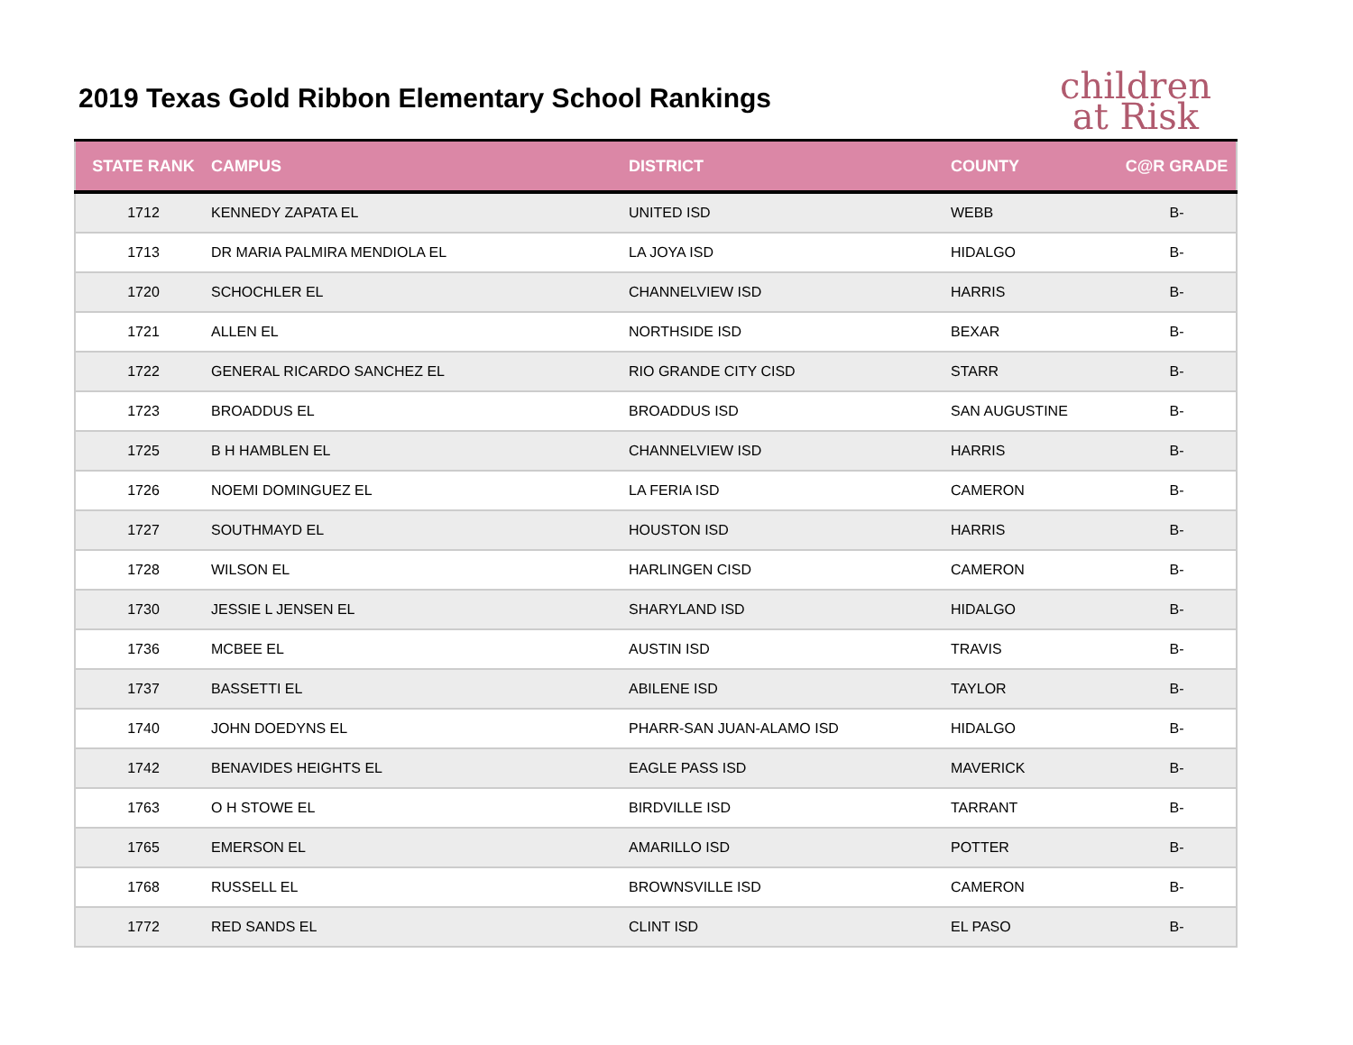2019 Texas Gold Ribbon Elementary School Rankings
children
at Risk
| STATE RANK | CAMPUS | DISTRICT | COUNTY | C@R GRADE |
| --- | --- | --- | --- | --- |
| 1712 | KENNEDY ZAPATA EL | UNITED ISD | WEBB | B- |
| 1713 | DR MARIA PALMIRA MENDIOLA EL | LA JOYA ISD | HIDALGO | B- |
| 1720 | SCHOCHLER EL | CHANNELVIEW ISD | HARRIS | B- |
| 1721 | ALLEN EL | NORTHSIDE ISD | BEXAR | B- |
| 1722 | GENERAL RICARDO SANCHEZ EL | RIO GRANDE CITY CISD | STARR | B- |
| 1723 | BROADDUS EL | BROADDUS ISD | SAN AUGUSTINE | B- |
| 1725 | B H HAMBLEN EL | CHANNELVIEW ISD | HARRIS | B- |
| 1726 | NOEMI DOMINGUEZ EL | LA FERIA ISD | CAMERON | B- |
| 1727 | SOUTHMAYD EL | HOUSTON ISD | HARRIS | B- |
| 1728 | WILSON EL | HARLINGEN CISD | CAMERON | B- |
| 1730 | JESSIE L JENSEN EL | SHARYLAND ISD | HIDALGO | B- |
| 1736 | MCBEE EL | AUSTIN ISD | TRAVIS | B- |
| 1737 | BASSETTI EL | ABILENE ISD | TAYLOR | B- |
| 1740 | JOHN DOEDYNS EL | PHARR-SAN JUAN-ALAMO ISD | HIDALGO | B- |
| 1742 | BENAVIDES HEIGHTS EL | EAGLE PASS ISD | MAVERICK | B- |
| 1763 | O H STOWE EL | BIRDVILLE ISD | TARRANT | B- |
| 1765 | EMERSON EL | AMARILLO ISD | POTTER | B- |
| 1768 | RUSSELL EL | BROWNSVILLE ISD | CAMERON | B- |
| 1772 | RED SANDS EL | CLINT ISD | EL PASO | B- |